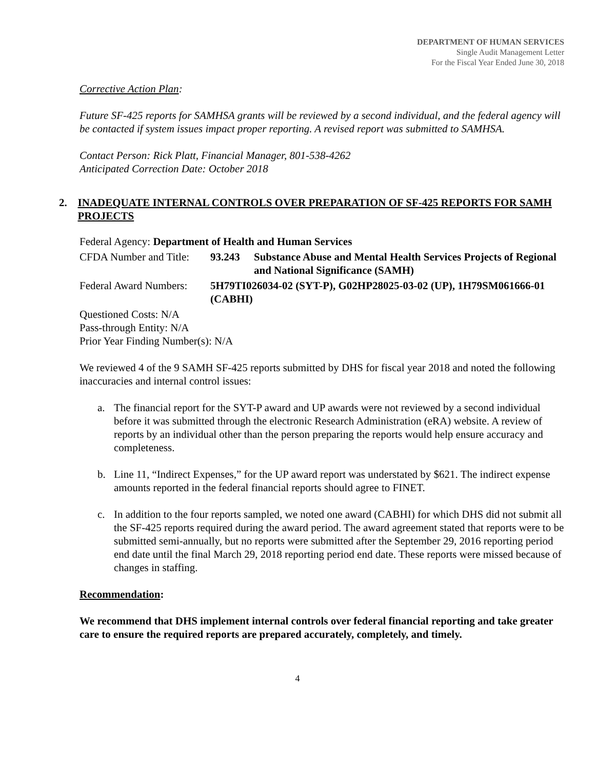DEPARTMENT OF HUMAN SERVICES
Single Audit Management Letter
For the Fiscal Year Ended June 30, 2018
Corrective Action Plan:
Future SF-425 reports for SAMHSA grants will be reviewed by a second individual, and the federal agency will be contacted if system issues impact proper reporting. A revised report was submitted to SAMHSA.
Contact Person: Rick Platt, Financial Manager, 801-538-4262
Anticipated Correction Date: October 2018
2. INADEQUATE INTERNAL CONTROLS OVER PREPARATION OF SF-425 REPORTS FOR SAMH PROJECTS
Federal Agency: Department of Health and Human Services
CFDA Number and Title: 93.243 Substance Abuse and Mental Health Services Projects of Regional and National Significance (SAMH)
Federal Award Numbers: 5H79TI026034-02 (SYT-P), G02HP28025-03-02 (UP), 1H79SM061666-01 (CABHI)
Questioned Costs: N/A
Pass-through Entity: N/A
Prior Year Finding Number(s): N/A
We reviewed 4 of the 9 SAMH SF-425 reports submitted by DHS for fiscal year 2018 and noted the following inaccuracies and internal control issues:
a. The financial report for the SYT-P award and UP awards were not reviewed by a second individual before it was submitted through the electronic Research Administration (eRA) website. A review of reports by an individual other than the person preparing the reports would help ensure accuracy and completeness.
b. Line 11, “Indirect Expenses,” for the UP award report was understated by $621. The indirect expense amounts reported in the federal financial reports should agree to FINET.
c. In addition to the four reports sampled, we noted one award (CABHI) for which DHS did not submit all the SF-425 reports required during the award period. The award agreement stated that reports were to be submitted semi-annually, but no reports were submitted after the September 29, 2016 reporting period end date until the final March 29, 2018 reporting period end date. These reports were missed because of changes in staffing.
Recommendation:
We recommend that DHS implement internal controls over federal financial reporting and take greater care to ensure the required reports are prepared accurately, completely, and timely.
4